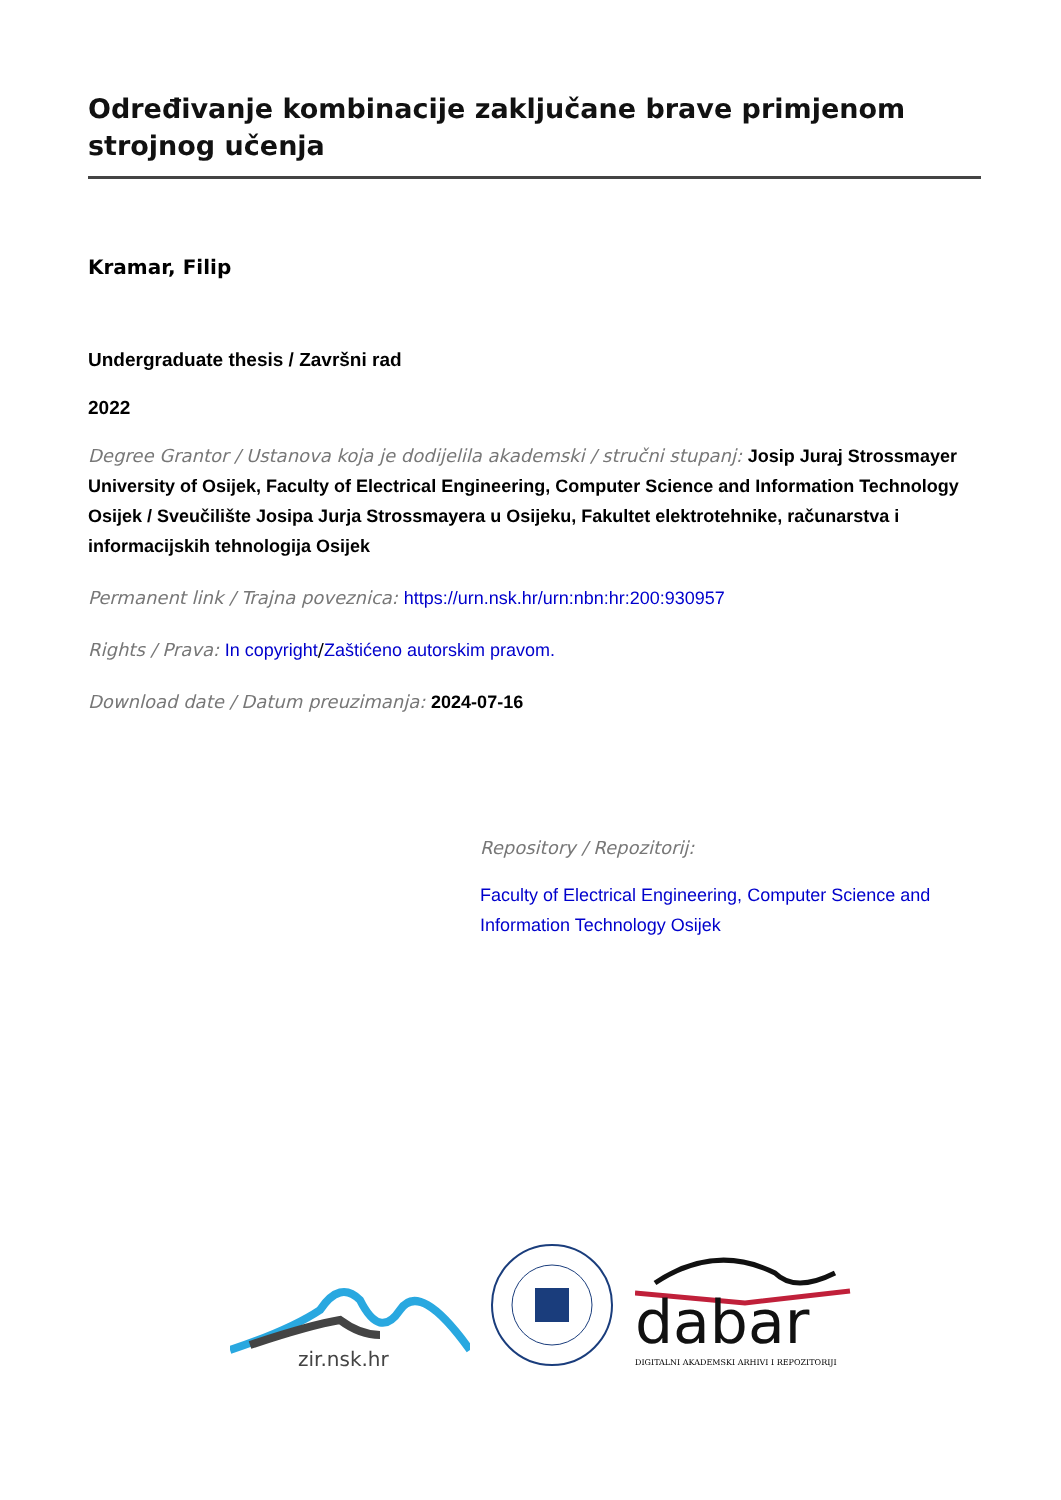Određivanje kombinacije zaključane brave primjenom strojnog učenja
Kramar, Filip
Undergraduate thesis / Završni rad
2022
Degree Grantor / Ustanova koja je dodijelila akademski / stručni stupanj: Josip Juraj Strossmayer University of Osijek, Faculty of Electrical Engineering, Computer Science and Information Technology Osijek / Sveučilište Josipa Jurja Strossmayera u Osijeku, Fakultet elektrotehnike, računarstva i informacijskih tehnologija Osijek
Permanent link / Trajna poveznica: https://urn.nsk.hr/urn:nbn:hr:200:930957
Rights / Prava: In copyright/Zaštićeno autorskim pravom.
Download date / Datum preuzimanja: 2024-07-16
Repository / Repozitorij:
Faculty of Electrical Engineering, Computer Science and Information Technology Osijek
zir.nsk.hr
dabar
DIGITALNI AKADEMSKI ARHIVI I REPOZITORIJI